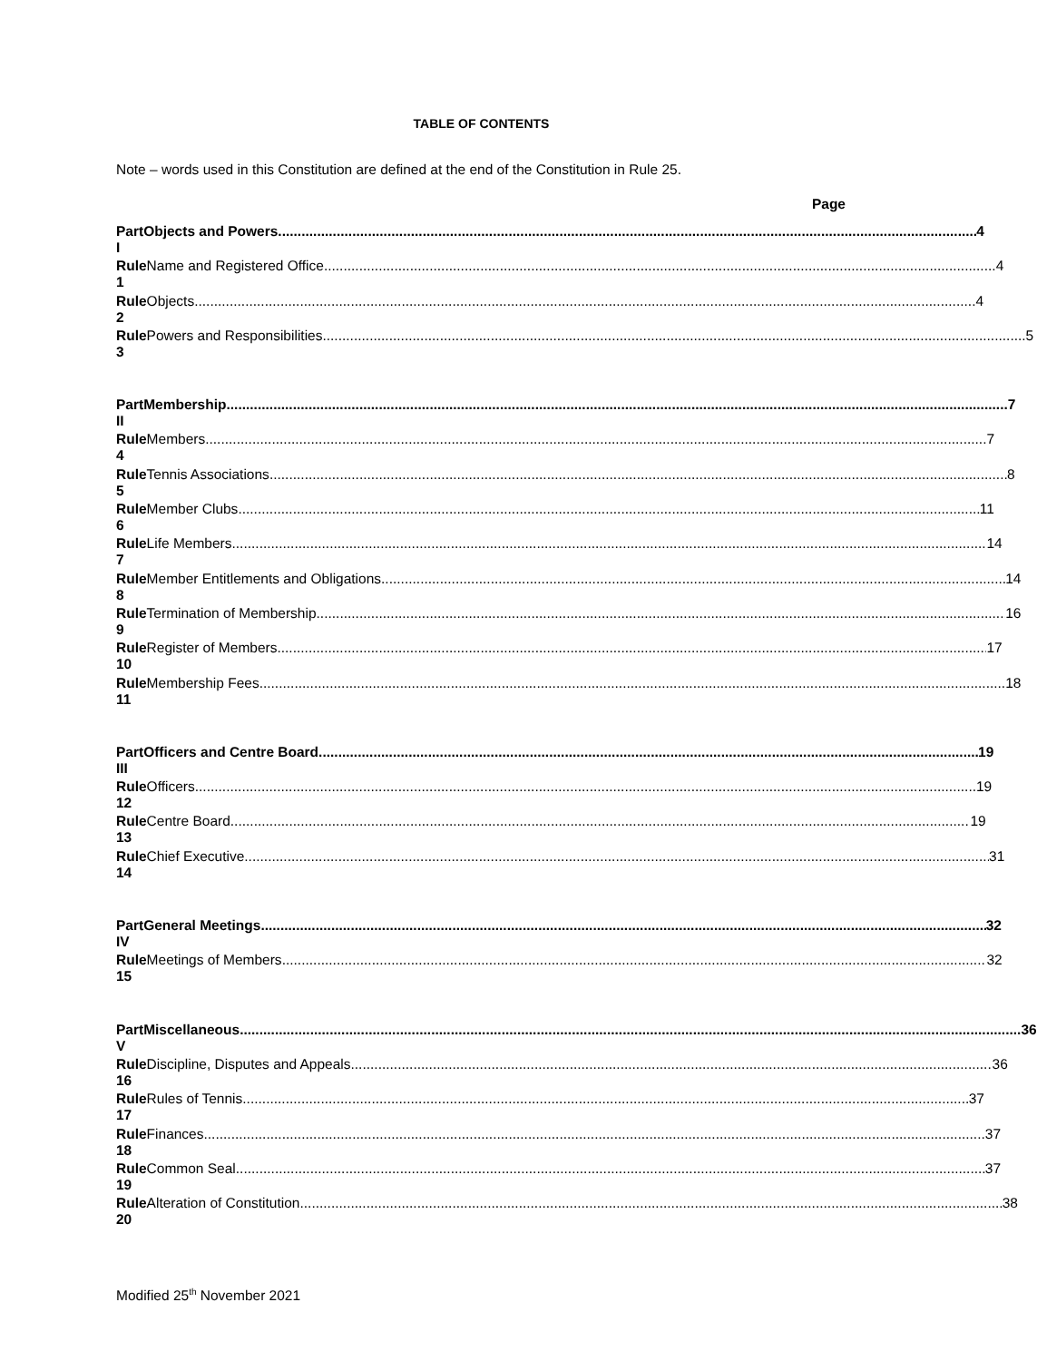TABLE OF CONTENTS
Note – words used in this Constitution are defined at the end of the Constitution in Rule 25.
Page
Part I Objects and Powers 4
Rule 1 Name and Registered Office 4
Rule 2 Objects 4
Rule 3 Powers and Responsibilities 5
Part II Membership 7
Rule 4 Members 7
Rule 5 Tennis Associations 8
Rule 6 Member Clubs 11
Rule 7 Life Members 14
Rule 8 Member Entitlements and Obligations 14
Rule 9 Termination of Membership 16
Rule 10 Register of Members 17
Rule 11 Membership Fees 18
Part III Officers and Centre Board 19
Rule 12 Officers 19
Rule 13 Centre Board 19
Rule 14 Chief Executive 31
Part IV General Meetings 32
Rule 15 Meetings of Members 32
Part V Miscellaneous 36
Rule 16 Discipline, Disputes and Appeals 36
Rule 17 Rules of Tennis 37
Rule 18 Finances 37
Rule 19 Common Seal 37
Rule 20 Alteration of Constitution 38
Modified 25<sup>th</sup> November 2021